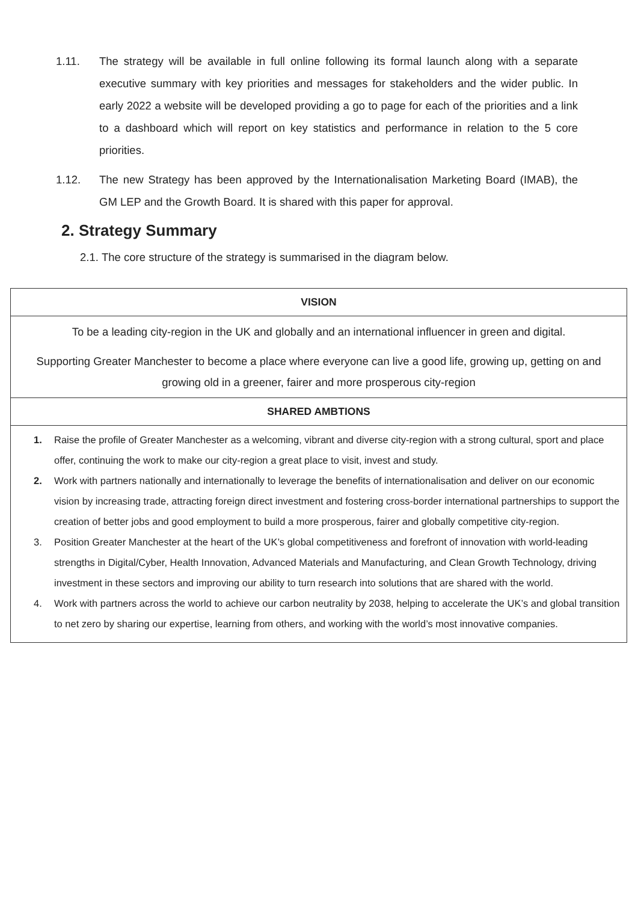1.11. The strategy will be available in full online following its formal launch along with a separate executive summary with key priorities and messages for stakeholders and the wider public. In early 2022 a website will be developed providing a go to page for each of the priorities and a link to a dashboard which will report on key statistics and performance in relation to the 5 core priorities.
1.12. The new Strategy has been approved by the Internationalisation Marketing Board (IMAB), the GM LEP and the Growth Board. It is shared with this paper for approval.
2. Strategy Summary
2.1. The core structure of the strategy is summarised in the diagram below.
| VISION |
| To be a leading city-region in the UK and globally and an international influencer in green and digital. Supporting Greater Manchester to become a place where everyone can live a good life, growing up, getting on and growing old in a greener, fairer and more prosperous city-region |
| SHARED AMBTIONS |
| 1. Raise the profile of Greater Manchester as a welcoming, vibrant and diverse city-region with a strong cultural, sport and place offer, continuing the work to make our city-region a great place to visit, invest and study. 2. Work with partners nationally and internationally to leverage the benefits of internationalisation and deliver on our economic vision by increasing trade, attracting foreign direct investment and fostering cross-border international partnerships to support the creation of better jobs and good employment to build a more prosperous, fairer and globally competitive city-region. 3. Position Greater Manchester at the heart of the UK’s global competitiveness and forefront of innovation with world-leading strengths in Digital/Cyber, Health Innovation, Advanced Materials and Manufacturing, and Clean Growth Technology, driving investment in these sectors and improving our ability to turn research into solutions that are shared with the world. 4. Work with partners across the world to achieve our carbon neutrality by 2038, helping to accelerate the UK’s and global transition to net zero by sharing our expertise, learning from others, and working with the world’s most innovative companies. |